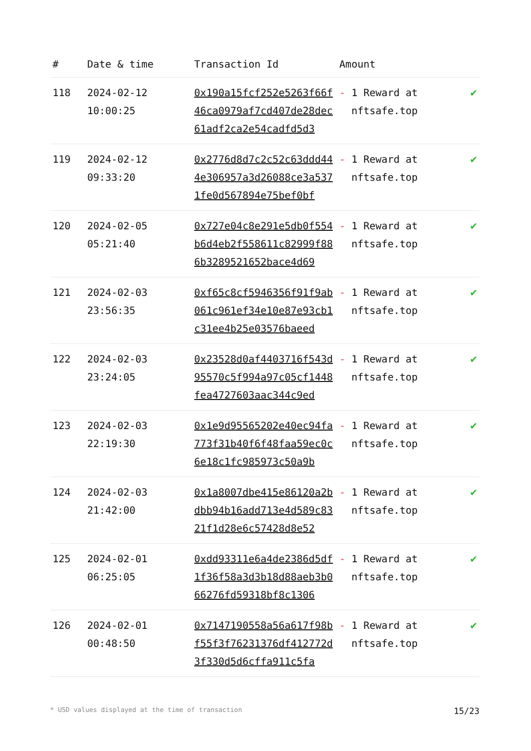| # | Date & time | Transaction Id | Amount | |
| --- | --- | --- | --- | --- |
| 118 | 2024-02-12 10:00:25 | 0x190a15fcf252e5263f66f46ca0979af7cd407de28dec61adf2ca2e54cadfd5d3 | - 1 Reward at nftsafe.top | ✔ |
| 119 | 2024-02-12 09:33:20 | 0x2776d8d7c2c52c63ddd444e306957a3d26088ce3a5371fe0d567894e75bef0bf | - 1 Reward at nftsafe.top | ✔ |
| 120 | 2024-02-05 05:21:40 | 0x727e04c8e291e5db0f554b6d4eb2f558611c82999f886b3289521652bace4d69 | - 1 Reward at nftsafe.top | ✔ |
| 121 | 2024-02-03 23:56:35 | 0xf65c8cf5946356f91f9ab061c961ef34e10e87e93cb1c31ee4b25e03576baeed | - 1 Reward at nftsafe.top | ✔ |
| 122 | 2024-02-03 23:24:05 | 0x23528d0af4403716f543d95570c5f994a97c05cf1448fea4727603aac344c9ed | - 1 Reward at nftsafe.top | ✔ |
| 123 | 2024-02-03 22:19:30 | 0x1e9d95565202e40ec94fa773f31b40f6f48faa59ec0c6e18c1fc985973c50a9b | - 1 Reward at nftsafe.top | ✔ |
| 124 | 2024-02-03 21:42:00 | 0x1a8007dbe415e86120a2bdbb94b16add713e4d589c8321f1d28e6c57428d8e52 | - 1 Reward at nftsafe.top | ✔ |
| 125 | 2024-02-01 06:25:05 | 0xdd93311e6a4de2386d5df1f36f58a3d3b18d88aeb3b066276fd59318bf8c1306 | - 1 Reward at nftsafe.top | ✔ |
| 126 | 2024-02-01 00:48:50 | 0x7147190558a56a617f98bf55f3f76231376df412772d3f330d5d6cffa911c5fa | - 1 Reward at nftsafe.top | ✔ |
* USD values displayed at the time of transaction 15/23